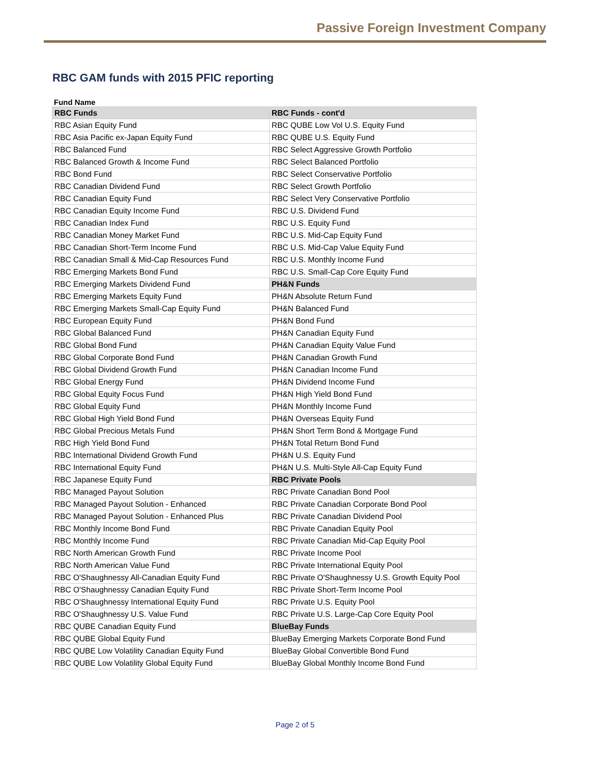Passive Foreign Investment Company
RBC GAM funds with 2015 PFIC reporting
Fund Name
| RBC Funds | RBC Funds - cont'd |
| --- | --- |
| RBC Asian Equity Fund | RBC QUBE Low Vol U.S. Equity Fund |
| RBC Asia Pacific ex-Japan Equity Fund | RBC QUBE U.S. Equity Fund |
| RBC Balanced Fund | RBC Select Aggressive Growth Portfolio |
| RBC Balanced Growth & Income Fund | RBC Select Balanced Portfolio |
| RBC Bond Fund | RBC Select Conservative Portfolio |
| RBC Canadian Dividend Fund | RBC Select Growth Portfolio |
| RBC Canadian Equity Fund | RBC Select Very Conservative Portfolio |
| RBC Canadian Equity Income Fund | RBC U.S. Dividend Fund |
| RBC Canadian Index Fund | RBC U.S. Equity Fund |
| RBC Canadian Money Market Fund | RBC U.S. Mid-Cap Equity Fund |
| RBC Canadian Short-Term Income Fund | RBC U.S. Mid-Cap Value Equity Fund |
| RBC Canadian Small & Mid-Cap Resources Fund | RBC U.S. Monthly Income Fund |
| RBC Emerging Markets Bond Fund | RBC U.S. Small-Cap Core Equity Fund |
| RBC Emerging Markets Dividend Fund | PH&N Funds |
| RBC Emerging Markets Equity Fund | PH&N Absolute Return Fund |
| RBC Emerging Markets Small-Cap Equity Fund | PH&N Balanced Fund |
| RBC European Equity Fund | PH&N Bond Fund |
| RBC Global Balanced Fund | PH&N Canadian Equity Fund |
| RBC Global Bond Fund | PH&N Canadian Equity Value Fund |
| RBC Global Corporate Bond Fund | PH&N Canadian Growth Fund |
| RBC Global Dividend Growth Fund | PH&N Canadian Income Fund |
| RBC Global Energy Fund | PH&N Dividend Income Fund |
| RBC Global Equity Focus Fund | PH&N High Yield Bond Fund |
| RBC Global Equity Fund | PH&N Monthly Income Fund |
| RBC Global High Yield Bond Fund | PH&N Overseas Equity Fund |
| RBC Global Precious Metals Fund | PH&N Short Term Bond & Mortgage Fund |
| RBC High Yield Bond Fund | PH&N Total Return Bond Fund |
| RBC International Dividend Growth Fund | PH&N U.S. Equity Fund |
| RBC International Equity Fund | PH&N U.S. Multi-Style All-Cap Equity Fund |
| RBC Japanese Equity Fund | RBC Private Pools |
| RBC Managed Payout Solution | RBC Private Canadian Bond Pool |
| RBC Managed Payout Solution - Enhanced | RBC Private Canadian Corporate Bond Pool |
| RBC Managed Payout Solution - Enhanced Plus | RBC Private Canadian Dividend Pool |
| RBC Monthly Income Bond Fund | RBC Private Canadian Equity Pool |
| RBC Monthly Income Fund | RBC Private Canadian Mid-Cap Equity Pool |
| RBC North American Growth Fund | RBC Private Income Pool |
| RBC North American Value Fund | RBC Private International Equity Pool |
| RBC O'Shaughnessy All-Canadian Equity Fund | RBC Private O'Shaughnessy U.S. Growth Equity Pool |
| RBC O'Shaughnessy Canadian Equity Fund | RBC Private Short-Term Income Pool |
| RBC O'Shaughnessy International Equity Fund | RBC Private U.S. Equity Pool |
| RBC O'Shaughnessy U.S. Value Fund | RBC Private U.S. Large-Cap Core Equity Pool |
| RBC QUBE Canadian Equity Fund | BlueBay Funds |
| RBC QUBE Global Equity Fund | BlueBay Emerging Markets Corporate Bond Fund |
| RBC QUBE Low Volatility Canadian Equity Fund | BlueBay Global Convertible Bond Fund |
| RBC QUBE Low Volatility Global Equity Fund | BlueBay Global Monthly Income Bond Fund |
Page 2 of 5